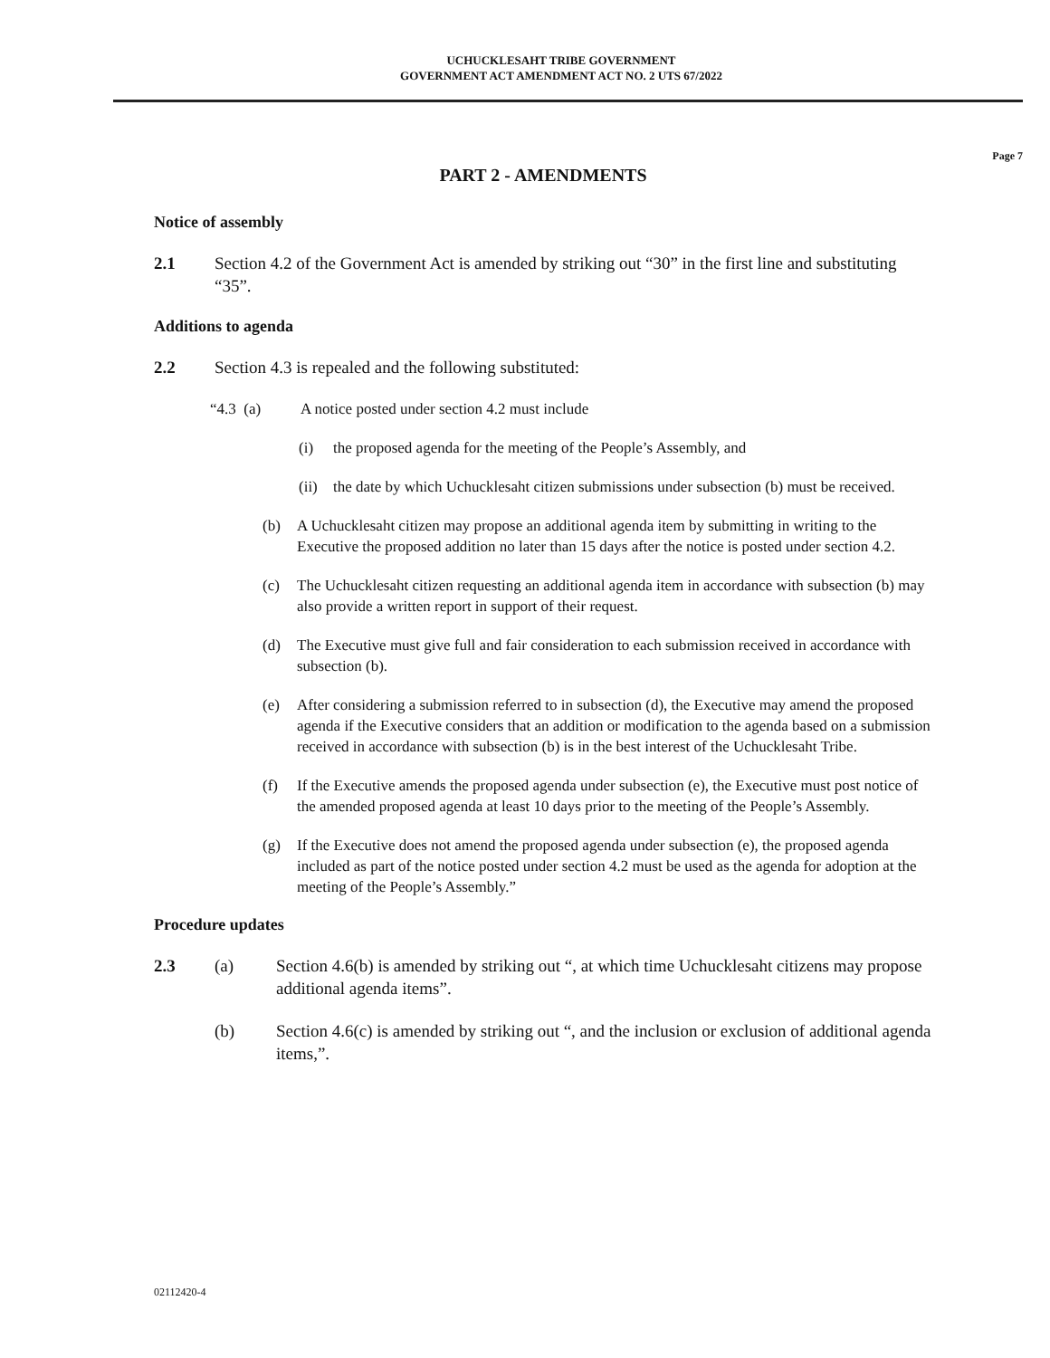UCHUCKLESAHT TRIBE GOVERNMENT
GOVERNMENT ACT AMENDMENT ACT NO. 2 UTS 67/2022
Page 7
PART 2 - AMENDMENTS
Notice of assembly
2.1 Section 4.2 of the Government Act is amended by striking out “30” in the first line and substituting “35”.
Additions to agenda
2.2 Section 4.3 is repealed and the following substituted:
“4.3 (a) A notice posted under section 4.2 must include
(i) the proposed agenda for the meeting of the People’s Assembly, and
(ii) the date by which Uchucklesaht citizen submissions under subsection (b) must be received.
(b) A Uchucklesaht citizen may propose an additional agenda item by submitting in writing to the Executive the proposed addition no later than 15 days after the notice is posted under section 4.2.
(c) The Uchucklesaht citizen requesting an additional agenda item in accordance with subsection (b) may also provide a written report in support of their request.
(d) The Executive must give full and fair consideration to each submission received in accordance with subsection (b).
(e) After considering a submission referred to in subsection (d), the Executive may amend the proposed agenda if the Executive considers that an addition or modification to the agenda based on a submission received in accordance with subsection (b) is in the best interest of the Uchucklesaht Tribe.
(f) If the Executive amends the proposed agenda under subsection (e), the Executive must post notice of the amended proposed agenda at least 10 days prior to the meeting of the People’s Assembly.
(g) If the Executive does not amend the proposed agenda under subsection (e), the proposed agenda included as part of the notice posted under section 4.2 must be used as the agenda for adoption at the meeting of the People’s Assembly.”
Procedure updates
2.3 (a) Section 4.6(b) is amended by striking out “, at which time Uchucklesaht citizens may propose additional agenda items”.
(b) Section 4.6(c) is amended by striking out “, and the inclusion or exclusion of additional agenda items,”.
02112420-4